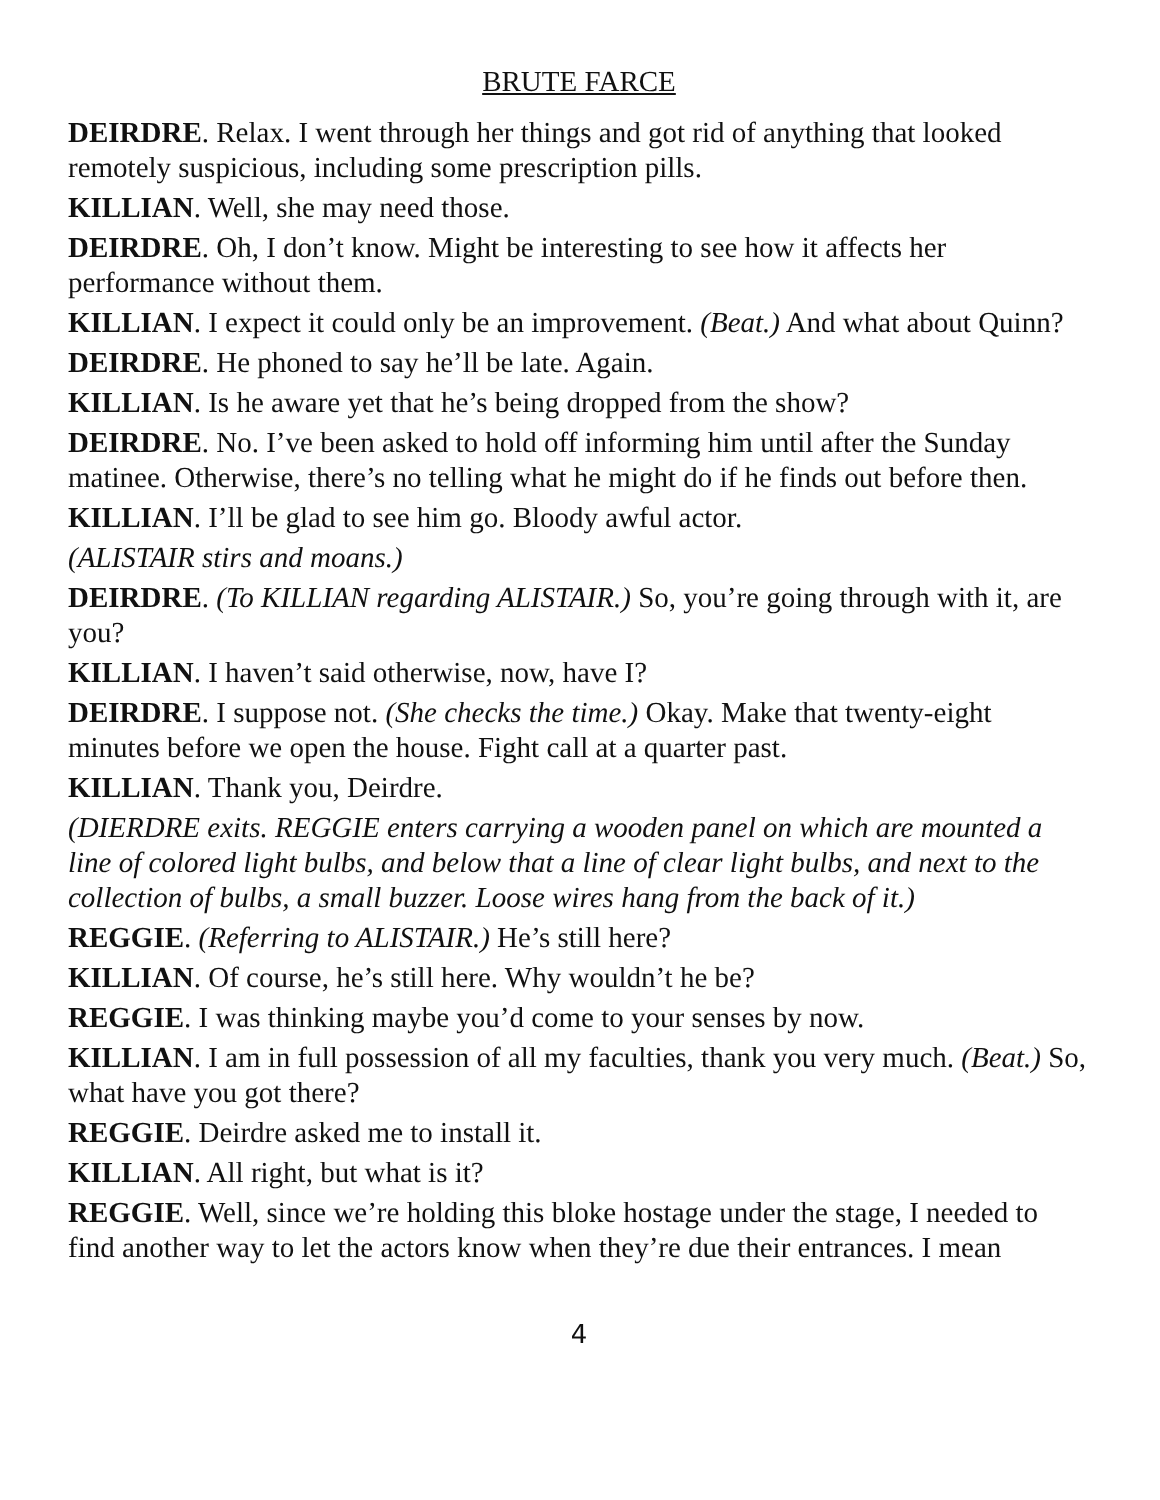BRUTE FARCE
DEIRDRE. Relax. I went through her things and got rid of anything that looked remotely suspicious, including some prescription pills.
KILLIAN. Well, she may need those.
DEIRDRE. Oh, I don’t know. Might be interesting to see how it affects her performance without them.
KILLIAN. I expect it could only be an improvement. (Beat.) And what about Quinn?
DEIRDRE. He phoned to say he’ll be late. Again.
KILLIAN. Is he aware yet that he’s being dropped from the show?
DEIRDRE. No. I’ve been asked to hold off informing him until after the Sunday matinee. Otherwise, there’s no telling what he might do if he finds out before then.
KILLIAN. I’ll be glad to see him go. Bloody awful actor.
(ALISTAIR stirs and moans.)
DEIRDRE. (To KILLIAN regarding ALISTAIR.) So, you’re going through with it, are you?
KILLIAN. I haven’t said otherwise, now, have I?
DEIRDRE. I suppose not. (She checks the time.) Okay. Make that twenty-eight minutes before we open the house. Fight call at a quarter past.
KILLIAN. Thank you, Deirdre.
(DIERDRE exits. REGGIE enters carrying a wooden panel on which are mounted a line of colored light bulbs, and below that a line of clear light bulbs, and next to the collection of bulbs, a small buzzer. Loose wires hang from the back of it.)
REGGIE. (Referring to ALISTAIR.) He’s still here?
KILLIAN. Of course, he’s still here. Why wouldn’t he be?
REGGIE. I was thinking maybe you’d come to your senses by now.
KILLIAN. I am in full possession of all my faculties, thank you very much. (Beat.) So, what have you got there?
REGGIE. Deirdre asked me to install it.
KILLIAN. All right, but what is it?
REGGIE. Well, since we’re holding this bloke hostage under the stage, I needed to find another way to let the actors know when they’re due their entrances. I mean
4